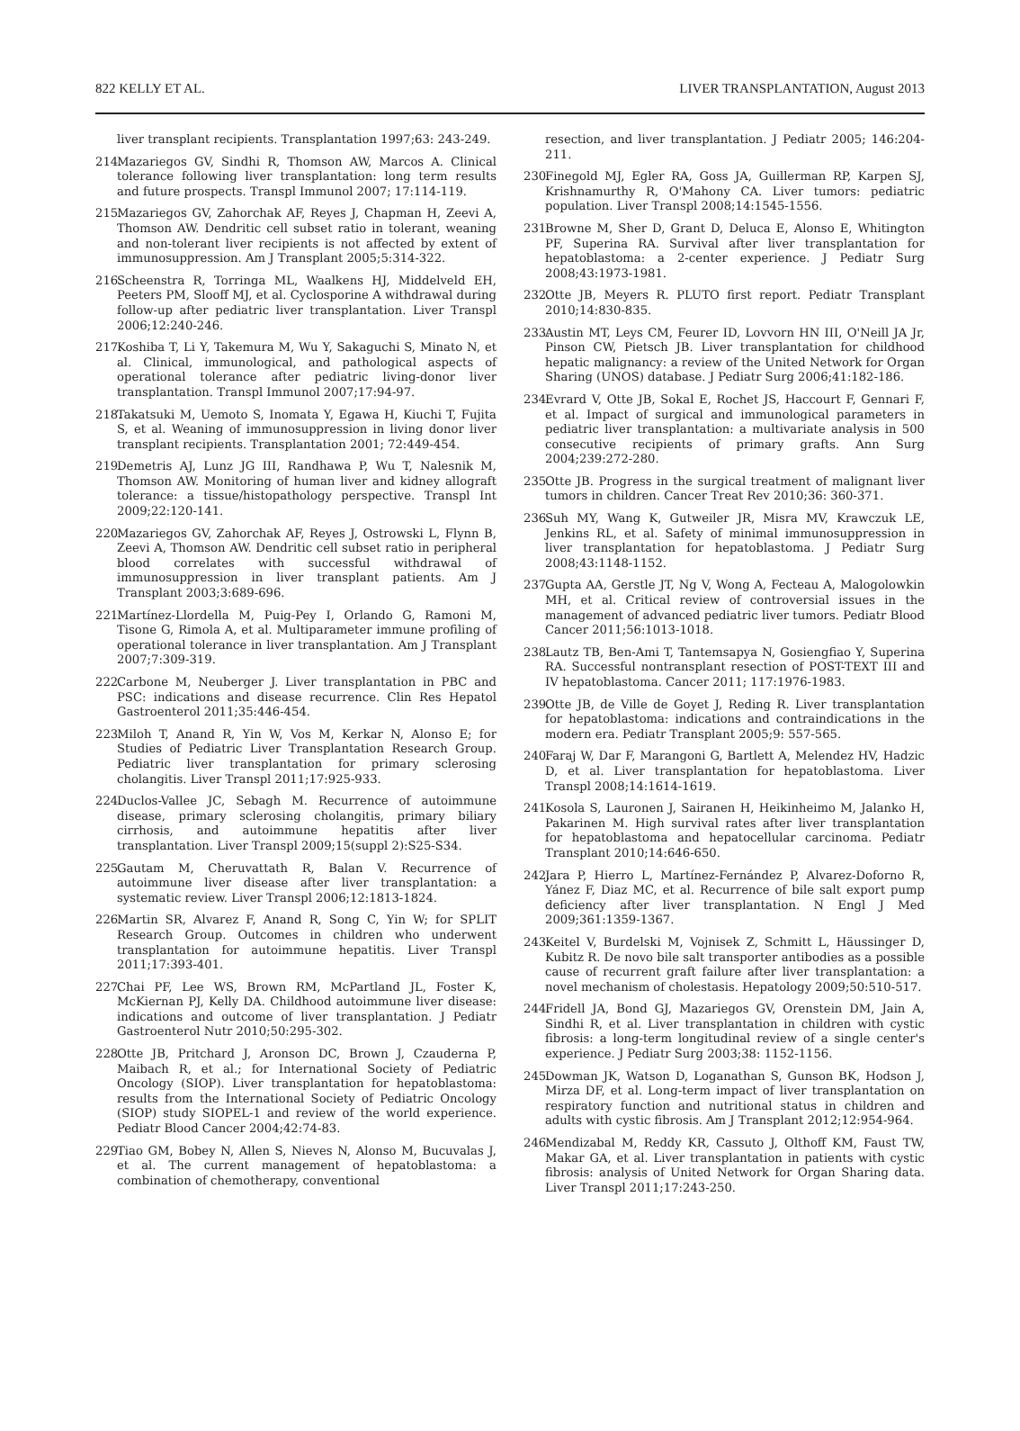822 KELLY ET AL. LIVER TRANSPLANTATION, August 2013
liver transplant recipients. Transplantation 1997;63: 243-249.
214. Mazariegos GV, Sindhi R, Thomson AW, Marcos A. Clinical tolerance following liver transplantation: long term results and future prospects. Transpl Immunol 2007; 17:114-119.
215. Mazariegos GV, Zahorchak AF, Reyes J, Chapman H, Zeevi A, Thomson AW. Dendritic cell subset ratio in tolerant, weaning and non-tolerant liver recipients is not affected by extent of immunosuppression. Am J Transplant 2005;5:314-322.
216. Scheenstra R, Torringa ML, Waalkens HJ, Middelveld EH, Peeters PM, Slooff MJ, et al. Cyclosporine A withdrawal during follow-up after pediatric liver transplantation. Liver Transpl 2006;12:240-246.
217. Koshiba T, Li Y, Takemura M, Wu Y, Sakaguchi S, Minato N, et al. Clinical, immunological, and pathological aspects of operational tolerance after pediatric living-donor liver transplantation. Transpl Immunol 2007;17:94-97.
218. Takatsuki M, Uemoto S, Inomata Y, Egawa H, Kiuchi T, Fujita S, et al. Weaning of immunosuppression in living donor liver transplant recipients. Transplantation 2001; 72:449-454.
219. Demetris AJ, Lunz JG III, Randhawa P, Wu T, Nalesnik M, Thomson AW. Monitoring of human liver and kidney allograft tolerance: a tissue/histopathology perspective. Transpl Int 2009;22:120-141.
220. Mazariegos GV, Zahorchak AF, Reyes J, Ostrowski L, Flynn B, Zeevi A, Thomson AW. Dendritic cell subset ratio in peripheral blood correlates with successful withdrawal of immunosuppression in liver transplant patients. Am J Transplant 2003;3:689-696.
221. Martínez-Llordella M, Puig-Pey I, Orlando G, Ramoni M, Tisone G, Rimola A, et al. Multiparameter immune profiling of operational tolerance in liver transplantation. Am J Transplant 2007;7:309-319.
222. Carbone M, Neuberger J. Liver transplantation in PBC and PSC: indications and disease recurrence. Clin Res Hepatol Gastroenterol 2011;35:446-454.
223. Miloh T, Anand R, Yin W, Vos M, Kerkar N, Alonso E; for Studies of Pediatric Liver Transplantation Research Group. Pediatric liver transplantation for primary sclerosing cholangitis. Liver Transpl 2011;17:925-933.
224. Duclos-Vallee JC, Sebagh M. Recurrence of autoimmune disease, primary sclerosing cholangitis, primary biliary cirrhosis, and autoimmune hepatitis after liver transplantation. Liver Transpl 2009;15(suppl 2):S25-S34.
225. Gautam M, Cheruvattath R, Balan V. Recurrence of autoimmune liver disease after liver transplantation: a systematic review. Liver Transpl 2006;12:1813-1824.
226. Martin SR, Alvarez F, Anand R, Song C, Yin W; for SPLIT Research Group. Outcomes in children who underwent transplantation for autoimmune hepatitis. Liver Transpl 2011;17:393-401.
227. Chai PF, Lee WS, Brown RM, McPartland JL, Foster K, McKiernan PJ, Kelly DA. Childhood autoimmune liver disease: indications and outcome of liver transplantation. J Pediatr Gastroenterol Nutr 2010;50:295-302.
228. Otte JB, Pritchard J, Aronson DC, Brown J, Czauderna P, Maibach R, et al.; for International Society of Pediatric Oncology (SIOP). Liver transplantation for hepatoblastoma: results from the International Society of Pediatric Oncology (SIOP) study SIOPEL-1 and review of the world experience. Pediatr Blood Cancer 2004;42:74-83.
229. Tiao GM, Bobey N, Allen S, Nieves N, Alonso M, Bucuvalas J, et al. The current management of hepatoblastoma: a combination of chemotherapy, conventional
resection, and liver transplantation. J Pediatr 2005; 146:204-211.
230. Finegold MJ, Egler RA, Goss JA, Guillerman RP, Karpen SJ, Krishnamurthy R, O'Mahony CA. Liver tumors: pediatric population. Liver Transpl 2008;14:1545-1556.
231. Browne M, Sher D, Grant D, Deluca E, Alonso E, Whitington PF, Superina RA. Survival after liver transplantation for hepatoblastoma: a 2-center experience. J Pediatr Surg 2008;43:1973-1981.
232. Otte JB, Meyers R. PLUTO first report. Pediatr Transplant 2010;14:830-835.
233. Austin MT, Leys CM, Feurer ID, Lovvorn HN III, O'Neill JA Jr, Pinson CW, Pietsch JB. Liver transplantation for childhood hepatic malignancy: a review of the United Network for Organ Sharing (UNOS) database. J Pediatr Surg 2006;41:182-186.
234. Evrard V, Otte JB, Sokal E, Rochet JS, Haccourt F, Gennari F, et al. Impact of surgical and immunological parameters in pediatric liver transplantation: a multivariate analysis in 500 consecutive recipients of primary grafts. Ann Surg 2004;239:272-280.
235. Otte JB. Progress in the surgical treatment of malignant liver tumors in children. Cancer Treat Rev 2010;36: 360-371.
236. Suh MY, Wang K, Gutweiler JR, Misra MV, Krawczuk LE, Jenkins RL, et al. Safety of minimal immunosuppression in liver transplantation for hepatoblastoma. J Pediatr Surg 2008;43:1148-1152.
237. Gupta AA, Gerstle JT, Ng V, Wong A, Fecteau A, Malogolowkin MH, et al. Critical review of controversial issues in the management of advanced pediatric liver tumors. Pediatr Blood Cancer 2011;56:1013-1018.
238. Lautz TB, Ben-Ami T, Tantemsapya N, Gosiengfiao Y, Superina RA. Successful nontransplant resection of POST-TEXT III and IV hepatoblastoma. Cancer 2011; 117:1976-1983.
239. Otte JB, de Ville de Goyet J, Reding R. Liver transplantation for hepatoblastoma: indications and contraindications in the modern era. Pediatr Transplant 2005;9: 557-565.
240. Faraj W, Dar F, Marangoni G, Bartlett A, Melendez HV, Hadzic D, et al. Liver transplantation for hepatoblastoma. Liver Transpl 2008;14:1614-1619.
241. Kosola S, Lauronen J, Sairanen H, Heikinheimo M, Jalanko H, Pakarinen M. High survival rates after liver transplantation for hepatoblastoma and hepatocellular carcinoma. Pediatr Transplant 2010;14:646-650.
242. Jara P, Hierro L, Martínez-Fernández P, Alvarez-Doforno R, Yánez F, Diaz MC, et al. Recurrence of bile salt export pump deficiency after liver transplantation. N Engl J Med 2009;361:1359-1367.
243. Keitel V, Burdelski M, Vojnisek Z, Schmitt L, Häussinger D, Kubitz R. De novo bile salt transporter antibodies as a possible cause of recurrent graft failure after liver transplantation: a novel mechanism of cholestasis. Hepatology 2009;50:510-517.
244. Fridell JA, Bond GJ, Mazariegos GV, Orenstein DM, Jain A, Sindhi R, et al. Liver transplantation in children with cystic fibrosis: a long-term longitudinal review of a single center's experience. J Pediatr Surg 2003;38: 1152-1156.
245. Dowman JK, Watson D, Loganathan S, Gunson BK, Hodson J, Mirza DF, et al. Long-term impact of liver transplantation on respiratory function and nutritional status in children and adults with cystic fibrosis. Am J Transplant 2012;12:954-964.
246. Mendizabal M, Reddy KR, Cassuto J, Olthoff KM, Faust TW, Makar GA, et al. Liver transplantation in patients with cystic fibrosis: analysis of United Network for Organ Sharing data. Liver Transpl 2011;17:243-250.